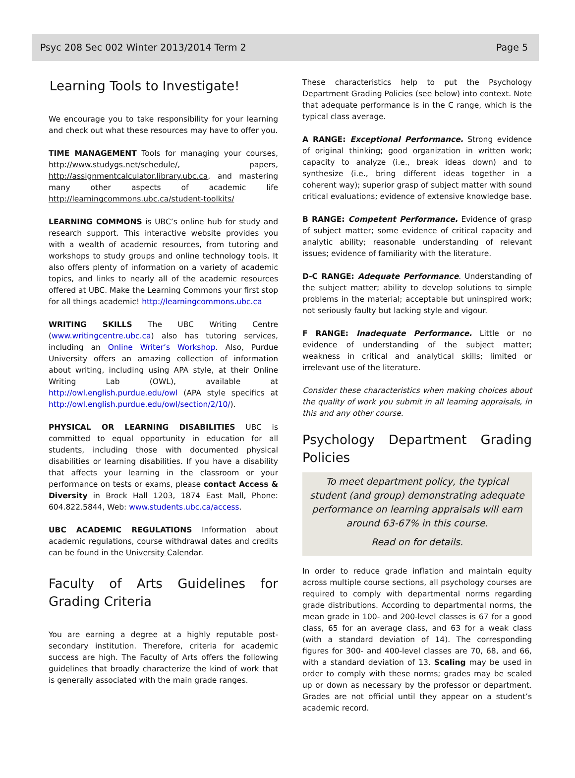Psyc 208 Sec 002 Winter 2013/2014 Term 2 Page 5
Learning Tools to Investigate!
We encourage you to take responsibility for your learning and check out what these resources may have to offer you.
TIME MANAGEMENT Tools for managing your courses, http://www.studygs.net/schedule/, papers, http://assignmentcalculator.library.ubc.ca, and mastering many other aspects of academic life http://learningcommons.ubc.ca/student-toolkits/
LEARNING COMMONS is UBC’s online hub for study and research support. This interactive website provides you with a wealth of academic resources, from tutoring and workshops to study groups and online technology tools. It also offers plenty of information on a variety of academic topics, and links to nearly all of the academic resources offered at UBC. Make the Learning Commons your first stop for all things academic! http://learningcommons.ubc.ca
WRITING SKILLS The UBC Writing Centre (www.writingcentre.ubc.ca) also has tutoring services, including an Online Writer’s Workshop. Also, Purdue University offers an amazing collection of information about writing, including using APA style, at their Online Writing Lab (OWL), available at http://owl.english.purdue.edu/owl (APA style specifics at http://owl.english.purdue.edu/owl/section/2/10/).
PHYSICAL OR LEARNING DISABILITIES UBC is committed to equal opportunity in education for all students, including those with documented physical disabilities or learning disabilities. If you have a disability that affects your learning in the classroom or your performance on tests or exams, please contact Access & Diversity in Brock Hall 1203, 1874 East Mall, Phone: 604.822.5844, Web: www.students.ubc.ca/access.
UBC ACADEMIC REGULATIONS Information about academic regulations, course withdrawal dates and credits can be found in the University Calendar.
Faculty of Arts Guidelines for Grading Criteria
You are earning a degree at a highly reputable post-secondary institution. Therefore, criteria for academic success are high. The Faculty of Arts offers the following guidelines that broadly characterize the kind of work that is generally associated with the main grade ranges.
These characteristics help to put the Psychology Department Grading Policies (see below) into context. Note that adequate performance is in the C range, which is the typical class average.
A RANGE: Exceptional Performance. Strong evidence of original thinking; good organization in written work; capacity to analyze (i.e., break ideas down) and to synthesize (i.e., bring different ideas together in a coherent way); superior grasp of subject matter with sound critical evaluations; evidence of extensive knowledge base.
B RANGE: Competent Performance. Evidence of grasp of subject matter; some evidence of critical capacity and analytic ability; reasonable understanding of relevant issues; evidence of familiarity with the literature.
D-C RANGE: Adequate Performance. Understanding of the subject matter; ability to develop solutions to simple problems in the material; acceptable but uninspired work; not seriously faulty but lacking style and vigour.
F RANGE: Inadequate Performance. Little or no evidence of understanding of the subject matter; weakness in critical and analytical skills; limited or irrelevant use of the literature.
Consider these characteristics when making choices about the quality of work you submit in all learning appraisals, in this and any other course.
Psychology Department Grading Policies
To meet department policy, the typical student (and group) demonstrating adequate performance on learning appraisals will earn around 63-67% in this course.
Read on for details.
In order to reduce grade inflation and maintain equity across multiple course sections, all psychology courses are required to comply with departmental norms regarding grade distributions. According to departmental norms, the mean grade in 100- and 200-level classes is 67 for a good class, 65 for an average class, and 63 for a weak class (with a standard deviation of 14). The corresponding figures for 300- and 400-level classes are 70, 68, and 66, with a standard deviation of 13. Scaling may be used in order to comply with these norms; grades may be scaled up or down as necessary by the professor or department. Grades are not official until they appear on a student’s academic record.